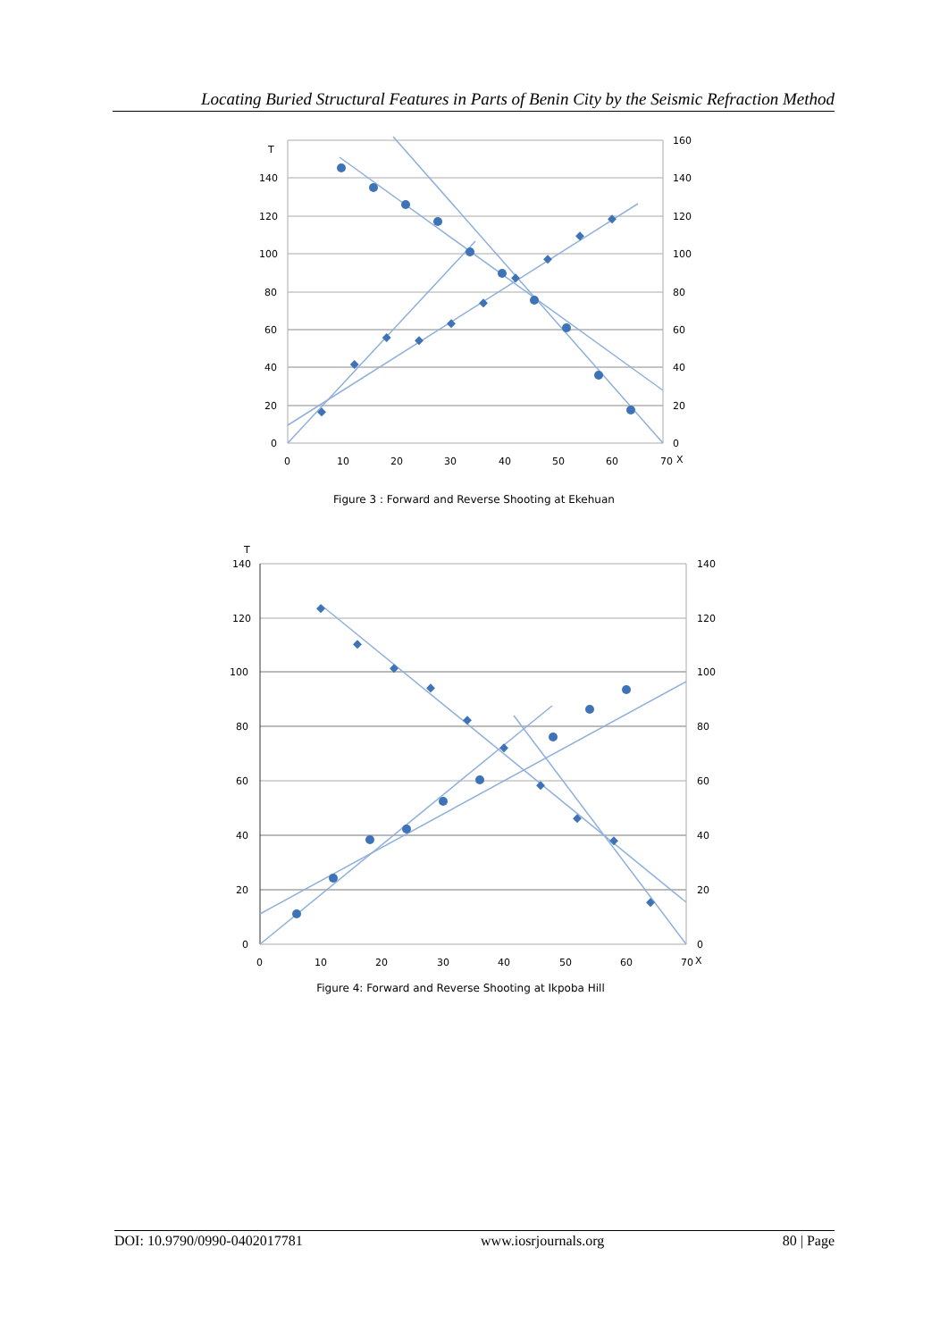Locating Buried Structural Features in Parts of Benin City by the Seismic Refraction Method
T
140
120
100
80
60
40
20
0
160
140
120
100
80
60
40
20
0
0
10
20
30
40
50
60
70
X
Figure 3 : Forward and Reverse Shooting at Ekehuan
T
140
120
100
80
60
40
20
0
140
120
100
80
60
40
20
0
0
10
20
30
40
50
60
70
X
Figure 4: Forward and Reverse Shooting at Ikpoba Hill
DOI: 10.9790/0990-0402017781 www.iosrjournals.org 80 | Page